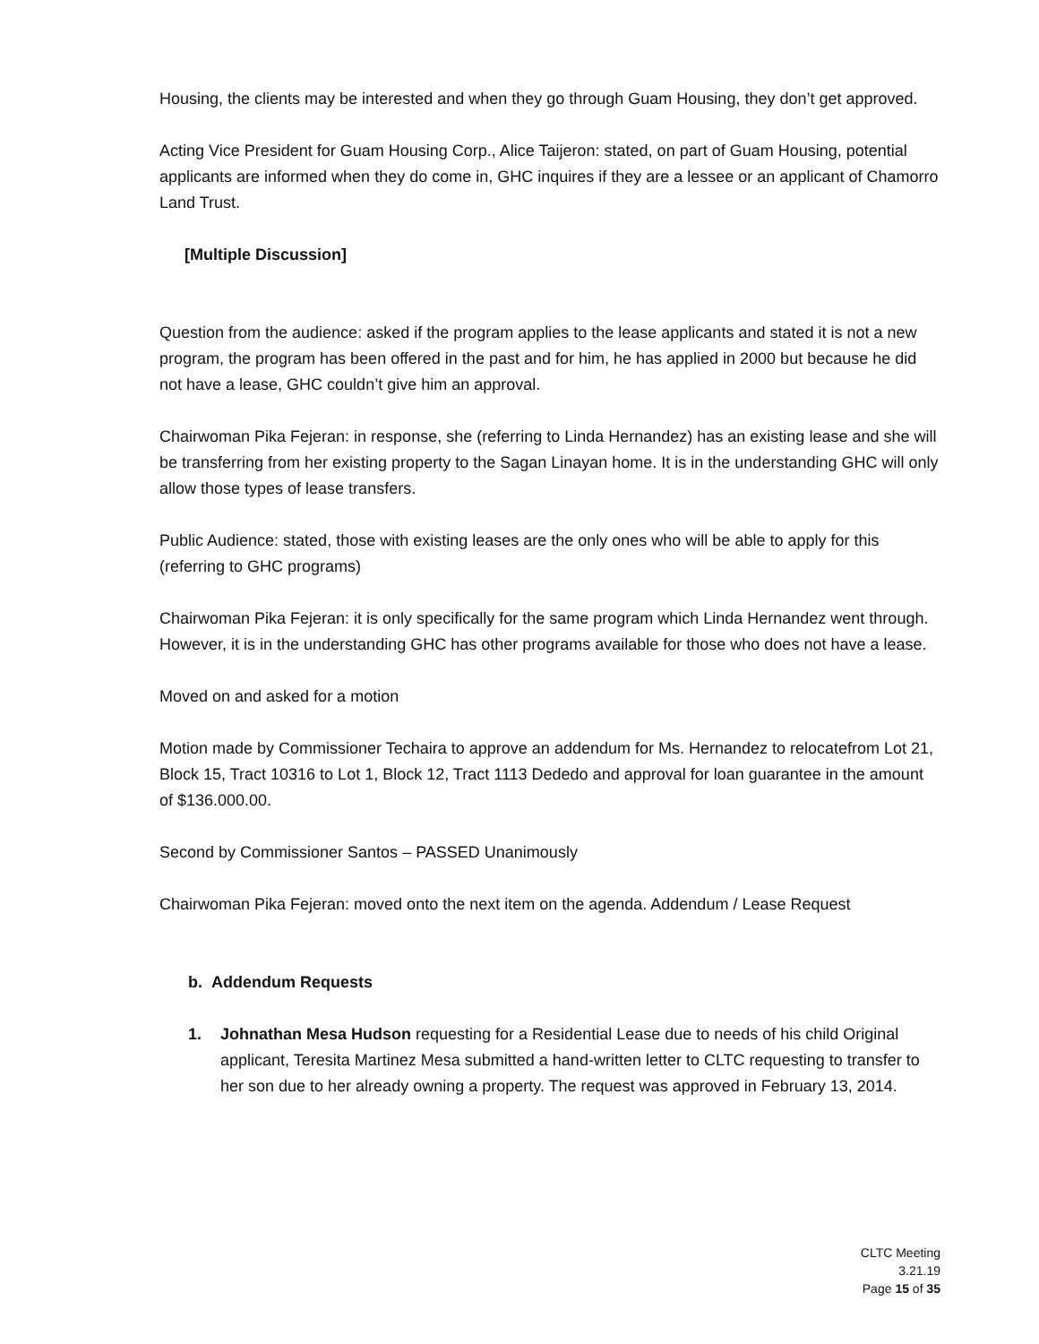Housing, the clients may be interested and when they go through Guam Housing, they don’t get approved.
Acting Vice President for Guam Housing Corp., Alice Taijeron: stated, on part of Guam Housing, potential applicants are informed when they do come in, GHC inquires if they are a lessee or an applicant of Chamorro Land Trust.
[Multiple Discussion]
Question from the audience: asked if the program applies to the lease applicants and stated it is not a new program, the program has been offered in the past and for him, he has applied in 2000 but because he did not have a lease, GHC couldn’t give him an approval.
Chairwoman Pika Fejeran: in response, she (referring to Linda Hernandez) has an existing lease and she will be transferring from her existing property to the Sagan Linayan home. It is in the understanding GHC will only allow those types of lease transfers.
Public Audience: stated, those with existing leases are the only ones who will be able to apply for this (referring to GHC programs)
Chairwoman Pika Fejeran: it is only specifically for the same program which Linda Hernandez went through. However, it is in the understanding GHC has other programs available for those who does not have a lease.
Moved on and asked for a motion
Motion made by Commissioner Techaira to approve an addendum for Ms. Hernandez to relocatefrom Lot 21, Block 15, Tract 10316 to Lot 1, Block 12, Tract 1113 Dededo and approval for loan guarantee in the amount of $136.000.00.
Second by Commissioner Santos – PASSED Unanimously
Chairwoman Pika Fejeran: moved onto the next item on the agenda. Addendum / Lease Request
b. Addendum Requests
1. Johnathan Mesa Hudson requesting for a Residential Lease due to needs of his child Original applicant, Teresita Martinez Mesa submitted a hand-written letter to CLTC requesting to transfer to her son due to her already owning a property. The request was approved in February 13, 2014.
CLTC Meeting
3.21.19
Page 15 of 35